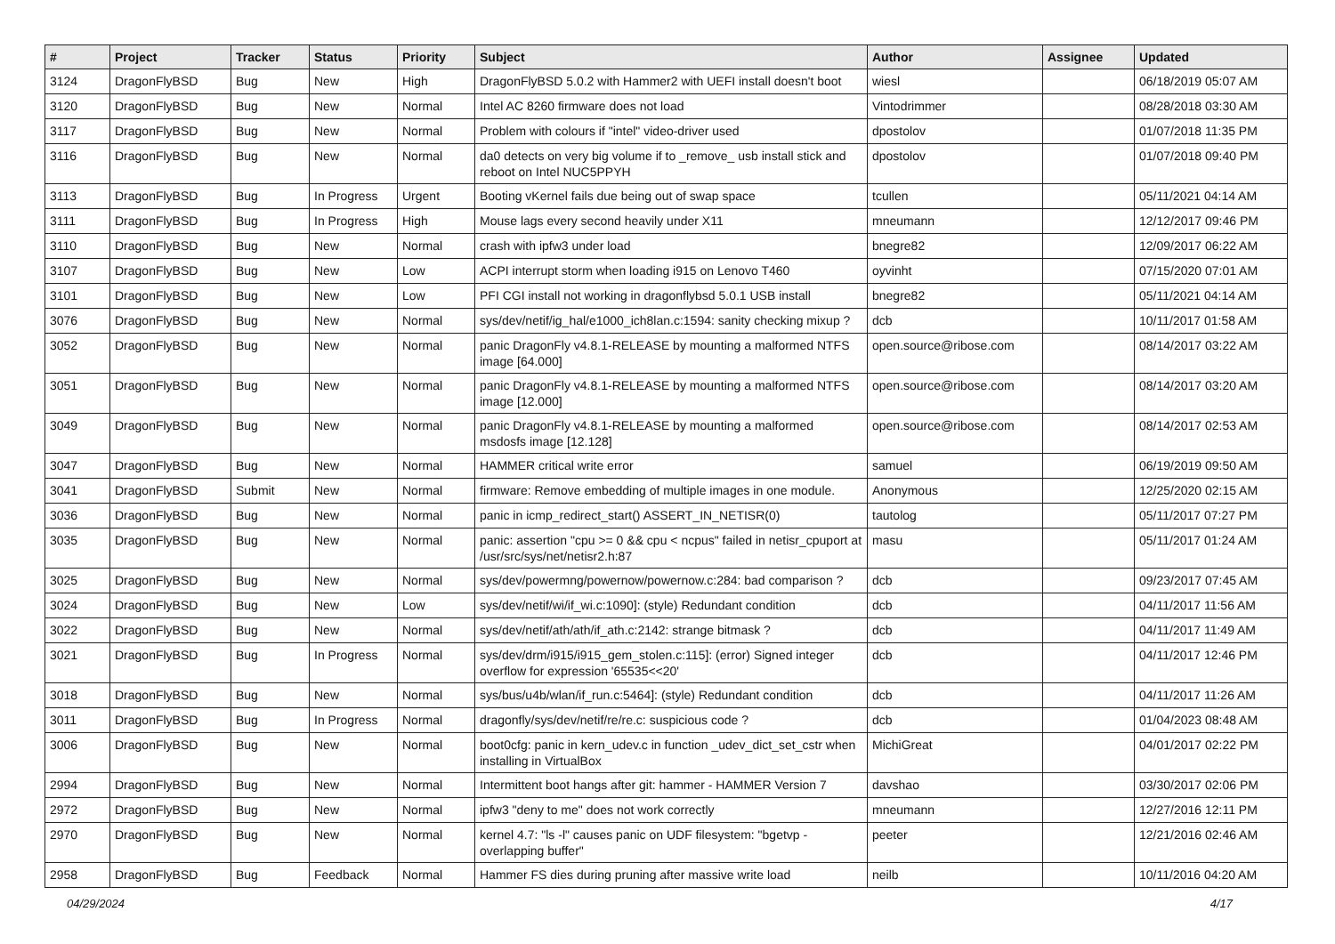| # | Project | Tracker | Status | Priority | Subject | Author | Assignee | Updated |
| --- | --- | --- | --- | --- | --- | --- | --- | --- |
| 3124 | DragonFlyBSD | Bug | New | High | DragonFlyBSD 5.0.2 with Hammer2 with UEFI install doesn't boot | wiesl | | 06/18/2019 05:07 AM |
| 3120 | DragonFlyBSD | Bug | New | Normal | Intel AC 8260 firmware does not load | Vintodrimmer | | 08/28/2018 03:30 AM |
| 3117 | DragonFlyBSD | Bug | New | Normal | Problem with colours if "intel" video-driver used | dpostolov | | 01/07/2018 11:35 PM |
| 3116 | DragonFlyBSD | Bug | New | Normal | da0 detects on very big volume if to _remove_ usb install stick and reboot on Intel NUC5PPYH | dpostolov | | 01/07/2018 09:40 PM |
| 3113 | DragonFlyBSD | Bug | In Progress | Urgent | Booting vKernel fails due being out of swap space | tcullen | | 05/11/2021 04:14 AM |
| 3111 | DragonFlyBSD | Bug | In Progress | High | Mouse lags every second heavily under X11 | mneumann | | 12/12/2017 09:46 PM |
| 3110 | DragonFlyBSD | Bug | New | Normal | crash with ipfw3 under load | bnegre82 | | 12/09/2017 06:22 AM |
| 3107 | DragonFlyBSD | Bug | New | Low | ACPI interrupt storm when loading i915 on Lenovo T460 | oyvinht | | 07/15/2020 07:01 AM |
| 3101 | DragonFlyBSD | Bug | New | Low | PFI CGI install not working in dragonflybsd 5.0.1 USB install | bnegre82 | | 05/11/2021 04:14 AM |
| 3076 | DragonFlyBSD | Bug | New | Normal | sys/dev/netif/ig_hal/e1000_ich8lan.c:1594: sanity checking mixup ? | dcb | | 10/11/2017 01:58 AM |
| 3052 | DragonFlyBSD | Bug | New | Normal | panic DragonFly v4.8.1-RELEASE by mounting a malformed NTFS image [64.000] | open.source@ribose.com | | 08/14/2017 03:22 AM |
| 3051 | DragonFlyBSD | Bug | New | Normal | panic DragonFly v4.8.1-RELEASE by mounting a malformed NTFS image [12.000] | open.source@ribose.com | | 08/14/2017 03:20 AM |
| 3049 | DragonFlyBSD | Bug | New | Normal | panic DragonFly v4.8.1-RELEASE by mounting a malformed msdosfs image [12.128] | open.source@ribose.com | | 08/14/2017 02:53 AM |
| 3047 | DragonFlyBSD | Bug | New | Normal | HAMMER critical write error | samuel | | 06/19/2019 09:50 AM |
| 3041 | DragonFlyBSD | Submit | New | Normal | firmware: Remove embedding of multiple images in one module. | Anonymous | | 12/25/2020 02:15 AM |
| 3036 | DragonFlyBSD | Bug | New | Normal | panic in icmp_redirect_start() ASSERT_IN_NETISR(0) | tautolog | | 05/11/2017 07:27 PM |
| 3035 | DragonFlyBSD | Bug | New | Normal | panic: assertion "cpu >= 0 && cpu < ncpus" failed in netisr_cpuport at /usr/src/sys/net/netisr2.h:87 | masu | | 05/11/2017 01:24 AM |
| 3025 | DragonFlyBSD | Bug | New | Normal | sys/dev/powermng/powernow/powernow.c:284: bad comparison ? | dcb | | 09/23/2017 07:45 AM |
| 3024 | DragonFlyBSD | Bug | New | Low | sys/dev/netif/wi/if_wi.c:1090]: (style) Redundant condition | dcb | | 04/11/2017 11:56 AM |
| 3022 | DragonFlyBSD | Bug | New | Normal | sys/dev/netif/ath/ath/if_ath.c:2142: strange bitmask ? | dcb | | 04/11/2017 11:49 AM |
| 3021 | DragonFlyBSD | Bug | In Progress | Normal | sys/dev/drm/i915/i915_gem_stolen.c:115]: (error) Signed integer overflow for expression '65535<<20' | dcb | | 04/11/2017 12:46 PM |
| 3018 | DragonFlyBSD | Bug | New | Normal | sys/bus/u4b/wlan/if_run.c:5464]: (style) Redundant condition | dcb | | 04/11/2017 11:26 AM |
| 3011 | DragonFlyBSD | Bug | In Progress | Normal | dragonfly/sys/dev/netif/re/re.c: suspicious code ? | dcb | | 01/04/2023 08:48 AM |
| 3006 | DragonFlyBSD | Bug | New | Normal | boot0cfg: panic in kern_udev.c in function _udev_dict_set_cstr when installing in VirtualBox | MichiGreat | | 04/01/2017 02:22 PM |
| 2994 | DragonFlyBSD | Bug | New | Normal | Intermittent boot hangs after git: hammer - HAMMER Version 7 | davshao | | 03/30/2017 02:06 PM |
| 2972 | DragonFlyBSD | Bug | New | Normal | ipfw3 "deny to me" does not work correctly | mneumann | | 12/27/2016 12:11 PM |
| 2970 | DragonFlyBSD | Bug | New | Normal | kernel 4.7: "ls -l" causes panic on UDF filesystem: "bgetvp - overlapping buffer" | peeter | | 12/21/2016 02:46 AM |
| 2958 | DragonFlyBSD | Bug | Feedback | Normal | Hammer FS dies during pruning after massive write load | neilb | | 10/11/2016 04:20 AM |
04/29/2024 4/17